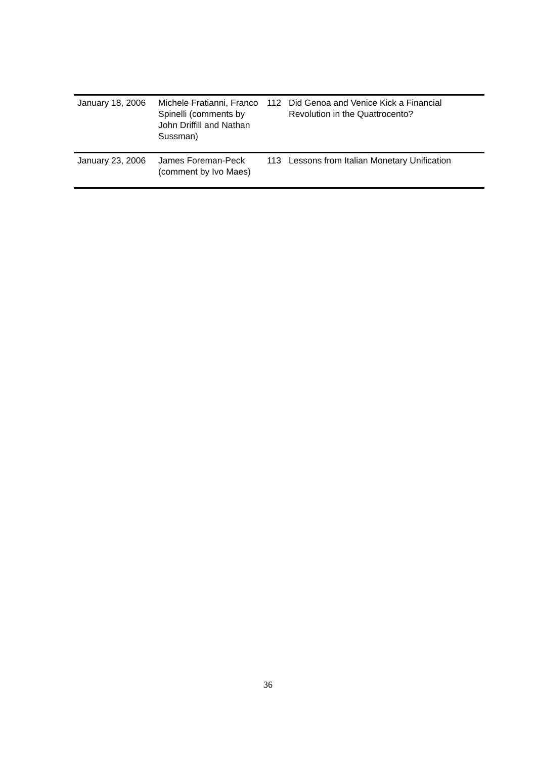| January 18, 2006 | Michele Fratianni, Franco Spinelli (comments by John Driffill and Nathan Sussman) | 112 | Did Genoa and Venice Kick a Financial Revolution in the Quattrocento? |
| January 23, 2006 | James Foreman-Peck (comment by Ivo Maes) | 113 | Lessons from Italian Monetary Unification |
36